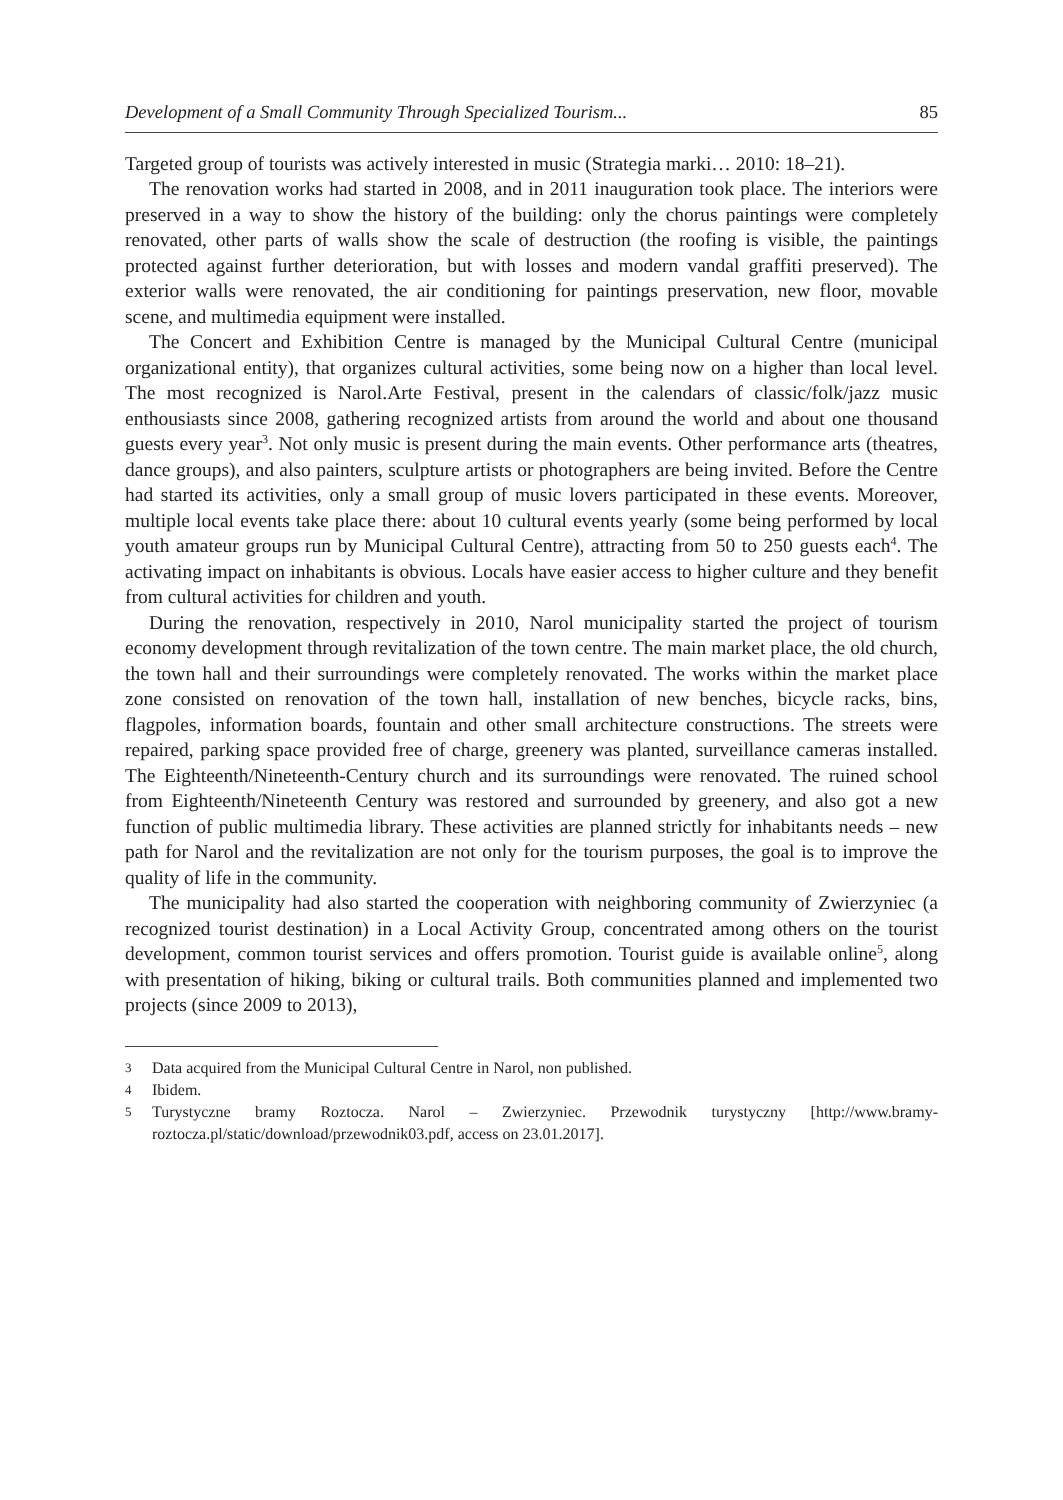Development of a Small Community Through Specialized Tourism... 85
Targeted group of tourists was actively interested in music (Strategia marki… 2010: 18–21).
The renovation works had started in 2008, and in 2011 inauguration took place. The interiors were preserved in a way to show the history of the building: only the chorus paintings were completely renovated, other parts of walls show the scale of destruction (the roofing is visible, the paintings protected against further deterioration, but with losses and modern vandal graffiti preserved). The exterior walls were renovated, the air conditioning for paintings preservation, new floor, movable scene, and multimedia equipment were installed.
The Concert and Exhibition Centre is managed by the Municipal Cultural Centre (municipal organizational entity), that organizes cultural activities, some being now on a higher than local level. The most recognized is Narol.Arte Festival, present in the calendars of classic/folk/jazz music enthousiasts since 2008, gathering recognized artists from around the world and about one thousand guests every year<sup>3</sup>. Not only music is present during the main events. Other performance arts (theatres, dance groups), and also painters, sculpture artists or photographers are being invited. Before the Centre had started its activities, only a small group of music lovers participated in these events. Moreover, multiple local events take place there: about 10 cultural events yearly (some being performed by local youth amateur groups run by Municipal Cultural Centre), attracting from 50 to 250 guests each<sup>4</sup>. The activating impact on inhabitants is obvious. Locals have easier access to higher culture and they benefit from cultural activities for children and youth.
During the renovation, respectively in 2010, Narol municipality started the project of tourism economy development through revitalization of the town centre. The main market place, the old church, the town hall and their surroundings were completely renovated. The works within the market place zone consisted on renovation of the town hall, installation of new benches, bicycle racks, bins, flagpoles, information boards, fountain and other small architecture constructions. The streets were repaired, parking space provided free of charge, greenery was planted, surveillance cameras installed. The Eighteenth/Nineteenth-Century church and its surroundings were renovated. The ruined school from Eighteenth/Nineteenth Century was restored and surrounded by greenery, and also got a new function of public multimedia library. These activities are planned strictly for inhabitants needs – new path for Narol and the revitalization are not only for the tourism purposes, the goal is to improve the quality of life in the community.
The municipality had also started the cooperation with neighboring community of Zwierzyniec (a recognized tourist destination) in a Local Activity Group, concentrated among others on the tourist development, common tourist services and offers promotion. Tourist guide is available online<sup>5</sup>, along with presentation of hiking, biking or cultural trails. Both communities planned and implemented two projects (since 2009 to 2013),
3 Data acquired from the Municipal Cultural Centre in Narol, non published.
4 Ibidem.
5 Turystyczne bramy Roztocza. Narol – Zwierzyniec. Przewodnik turystyczny [http://www.bramy-roztocza.pl/static/download/przewodnik03.pdf, access on 23.01.2017].